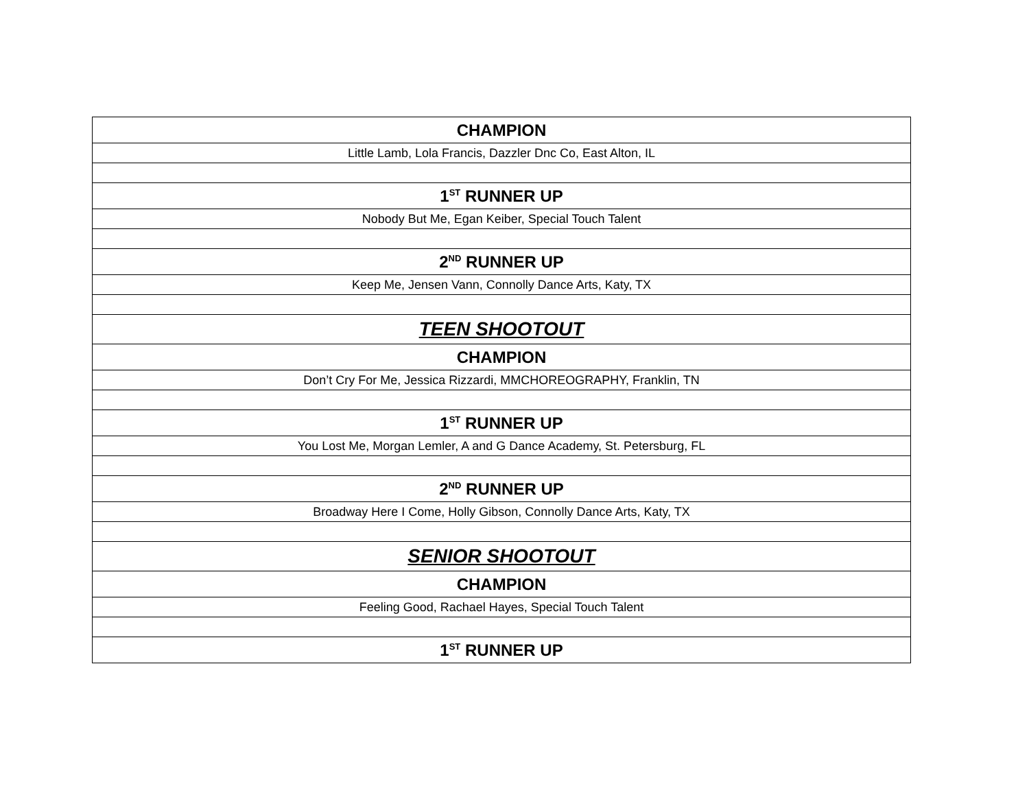| CHAMPION |
| Little Lamb, Lola Francis, Dazzler Dnc Co, East Alton, IL |
| 1<sup>ST</sup> RUNNER UP |
| Nobody But Me, Egan Keiber, Special Touch Talent |
| 2<sup>ND</sup> RUNNER UP |
| Keep Me, Jensen Vann, Connolly Dance Arts, Katy, TX |
| TEEN SHOOTOUT |
| CHAMPION |
| Don’t Cry For Me, Jessica Rizzardi, MMCHOREOGRAPHY, Franklin, TN |
| 1<sup>ST</sup> RUNNER UP |
| You Lost Me, Morgan Lemler, A and G Dance Academy, St. Petersburg, FL |
| 2<sup>ND</sup> RUNNER UP |
| Broadway Here I Come, Holly Gibson, Connolly Dance Arts, Katy, TX |
| SENIOR SHOOTOUT |
| CHAMPION |
| Feeling Good, Rachael Hayes, Special Touch Talent |
| 1<sup>ST</sup> RUNNER UP |